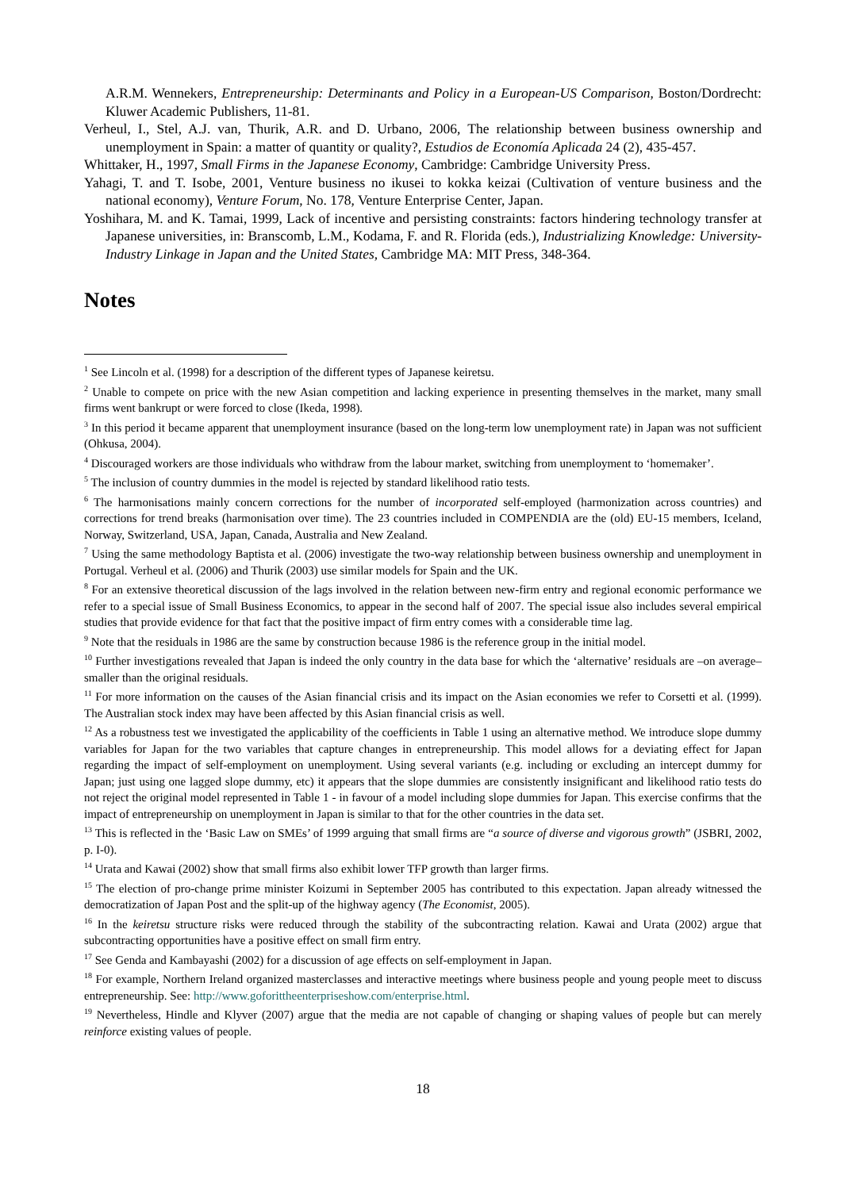A.R.M. Wennekers, Entrepreneurship: Determinants and Policy in a European-US Comparison, Boston/Dordrecht: Kluwer Academic Publishers, 11-81.
Verheul, I., Stel, A.J. van, Thurik, A.R. and D. Urbano, 2006, The relationship between business ownership and unemployment in Spain: a matter of quantity or quality?, Estudios de Economía Aplicada 24 (2), 435-457.
Whittaker, H., 1997, Small Firms in the Japanese Economy, Cambridge: Cambridge University Press.
Yahagi, T. and T. Isobe, 2001, Venture business no ikusei to kokka keizai (Cultivation of venture business and the national economy), Venture Forum, No. 178, Venture Enterprise Center, Japan.
Yoshihara, M. and K. Tamai, 1999, Lack of incentive and persisting constraints: factors hindering technology transfer at Japanese universities, in: Branscomb, L.M., Kodama, F. and R. Florida (eds.), Industrializing Knowledge: University-Industry Linkage in Japan and the United States, Cambridge MA: MIT Press, 348-364.
Notes
<sup>1</sup> See Lincoln et al. (1998) for a description of the different types of Japanese keiretsu.
<sup>2</sup> Unable to compete on price with the new Asian competition and lacking experience in presenting themselves in the market, many small firms went bankrupt or were forced to close (Ikeda, 1998).
<sup>3</sup> In this period it became apparent that unemployment insurance (based on the long-term low unemployment rate) in Japan was not sufficient (Ohkusa, 2004).
<sup>4</sup> Discouraged workers are those individuals who withdraw from the labour market, switching from unemployment to ‘homemaker’.
<sup>5</sup> The inclusion of country dummies in the model is rejected by standard likelihood ratio tests.
<sup>6</sup> The harmonisations mainly concern corrections for the number of incorporated self-employed (harmonization across countries) and corrections for trend breaks (harmonisation over time). The 23 countries included in COMPENDIA are the (old) EU-15 members, Iceland, Norway, Switzerland, USA, Japan, Canada, Australia and New Zealand.
<sup>7</sup> Using the same methodology Baptista et al. (2006) investigate the two-way relationship between business ownership and unemployment in Portugal. Verheul et al. (2006) and Thurik (2003) use similar models for Spain and the UK.
<sup>8</sup> For an extensive theoretical discussion of the lags involved in the relation between new-firm entry and regional economic performance we refer to a special issue of Small Business Economics, to appear in the second half of 2007. The special issue also includes several empirical studies that provide evidence for that fact that the positive impact of firm entry comes with a considerable time lag.
<sup>9</sup> Note that the residuals in 1986 are the same by construction because 1986 is the reference group in the initial model.
<sup>10</sup> Further investigations revealed that Japan is indeed the only country in the data base for which the ‘alternative’ residuals are –on average– smaller than the original residuals.
<sup>11</sup> For more information on the causes of the Asian financial crisis and its impact on the Asian economies we refer to Corsetti et al. (1999). The Australian stock index may have been affected by this Asian financial crisis as well.
<sup>12</sup> As a robustness test we investigated the applicability of the coefficients in Table 1 using an alternative method. We introduce slope dummy variables for Japan for the two variables that capture changes in entrepreneurship. This model allows for a deviating effect for Japan regarding the impact of self-employment on unemployment. Using several variants (e.g. including or excluding an intercept dummy for Japan; just using one lagged slope dummy, etc) it appears that the slope dummies are consistently insignificant and likelihood ratio tests do not reject the original model represented in Table 1 - in favour of a model including slope dummies for Japan. This exercise confirms that the impact of entrepreneurship on unemployment in Japan is similar to that for the other countries in the data set.
<sup>13</sup> This is reflected in the ‘Basic Law on SMEs’ of 1999 arguing that small firms are “a source of diverse and vigorous growth” (JSBRI, 2002, p. I-0).
<sup>14</sup> Urata and Kawai (2002) show that small firms also exhibit lower TFP growth than larger firms.
<sup>15</sup> The election of pro-change prime minister Koizumi in September 2005 has contributed to this expectation. Japan already witnessed the democratization of Japan Post and the split-up of the highway agency (The Economist, 2005).
<sup>16</sup> In the keiretsu structure risks were reduced through the stability of the subcontracting relation. Kawai and Urata (2002) argue that subcontracting opportunities have a positive effect on small firm entry.
<sup>17</sup> See Genda and Kambayashi (2002) for a discussion of age effects on self-employment in Japan.
<sup>18</sup> For example, Northern Ireland organized masterclasses and interactive meetings where business people and young people meet to discuss entrepreneurship. See: http://www.goforittheenterpriseshow.com/enterprise.html.
<sup>19</sup> Nevertheless, Hindle and Klyver (2007) argue that the media are not capable of changing or shaping values of people but can merely reinforce existing values of people.
18